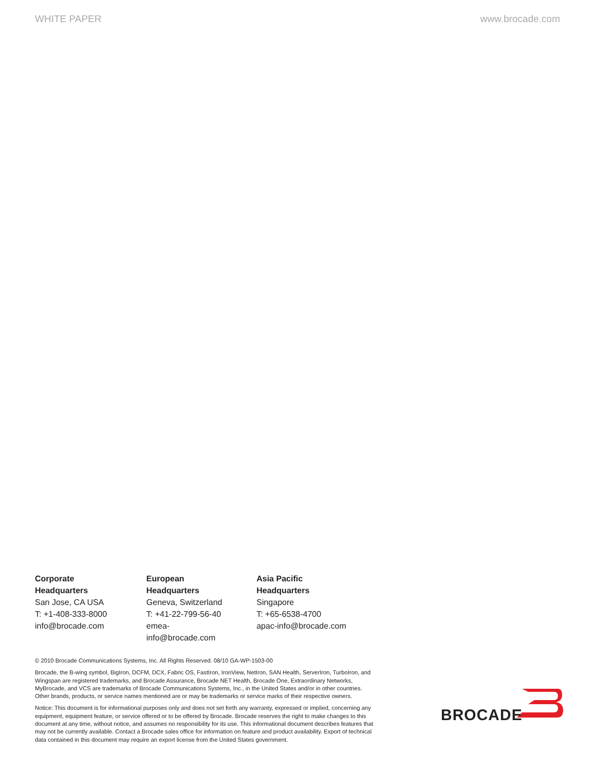WHITE PAPER www.brocade.com
Corporate Headquarters
San Jose, CA USA
T: +1-408-333-8000
info@brocade.com
European Headquarters
Geneva, Switzerland
T: +41-22-799-56-40
emea-info@brocade.com
Asia Pacific Headquarters
Singapore
T: +65-6538-4700
apac-info@brocade.com
© 2010 Brocade Communications Systems, Inc. All Rights Reserved. 08/10 GA-WP-1503-00
Brocade, the B-wing symbol, BigIron, DCFM, DCX, Fabric OS, FastIron, IronView, NetIron, SAN Health, ServerIron, TurboIron, and Wingspan are registered trademarks, and Brocade Assurance, Brocade NET Health, Brocade One, Extraordinary Networks, MyBrocade, and VCS are trademarks of Brocade Communications Systems, Inc., in the United States and/or in other countries. Other brands, products, or service names mentioned are or may be trademarks or service marks of their respective owners.
Notice: This document is for informational purposes only and does not set forth any warranty, expressed or implied, concerning any equipment, equipment feature, or service offered or to be offered by Brocade. Brocade reserves the right to make changes to this document at any time, without notice, and assumes no responsibility for its use. This informational document describes features that may not be currently available. Contact a Brocade sales office for information on feature and product availability. Export of technical data contained in this document may require an export license from the United States government.
BROCADE